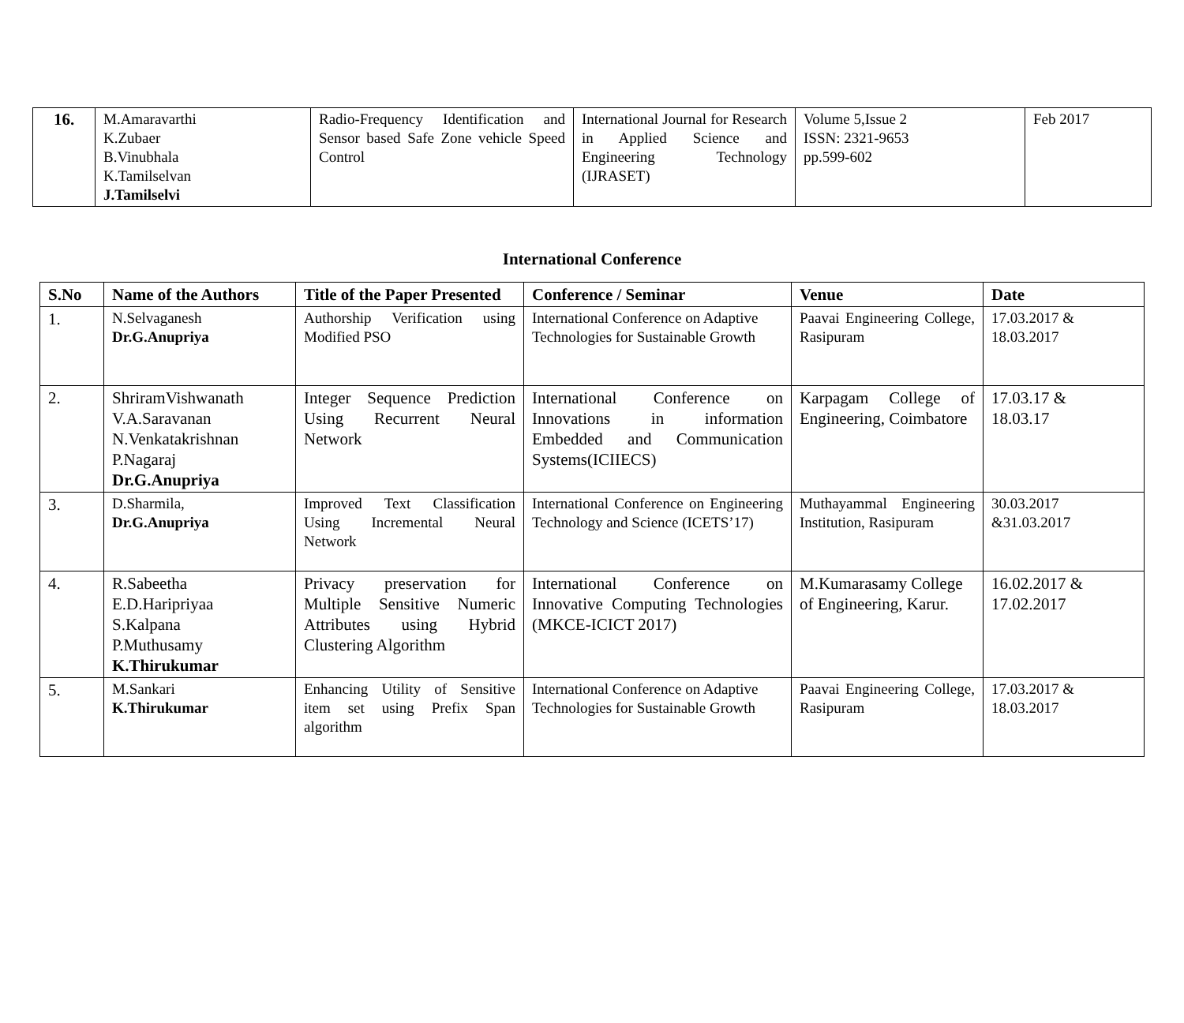| 16. | M.Amaravarthi K.Zubaer B.Vinubhala K.Tamilselvan J.Tamilselvi | Radio-Frequency Identification and Sensor based Safe Zone vehicle Speed Control | International Journal for Research in Applied Science and Engineering Technology (IJRASET) | Volume 5,Issue 2 ISSN: 2321-9653 pp.599-602 | Feb 2017 |
International Conference
| S.No | Name of the Authors | Title of the Paper Presented | Conference / Seminar | Venue | Date |
| --- | --- | --- | --- | --- | --- |
| 1. | N.Selvaganesh Dr.G.Anupriya | Authorship Verification using Modified PSO | International Conference on Adaptive Technologies for Sustainable Growth | Paavai Engineering College, Rasipuram | 17.03.2017 & 18.03.2017 |
| 2. | ShriramVishwanath V.A.Saravanan N.Venkatakrishnan P.Nagaraj Dr.G.Anupriya | Integer Sequence Prediction Using Recurrent Neural Network | International Conference on Innovations in information Embedded and Communication Systems(ICIIECS) | Karpagam College of Engineering, Coimbatore | 17.03.17 & 18.03.17 |
| 3. | D.Sharmila, Dr.G.Anupriya | Improved Text Classification Using Incremental Neural Network | International Conference on Engineering Technology and Science (ICETS’17) | Muthayammal Engineering Institution, Rasipuram | 30.03.2017 &31.03.2017 |
| 4. | R.Sabeetha E.D.Haripriyaa S.Kalpana P.Muthusamy K.Thirukumar | Privacy preservation for Multiple Sensitive Numeric Attributes using Hybrid Clustering Algorithm | International Conference on Innovative Computing Technologies (MKCE-ICICT 2017) | M.Kumarasamy College of Engineering, Karur. | 16.02.2017 & 17.02.2017 |
| 5. | M.Sankari K.Thirukumar | Enhancing Utility of Sensitive item set using Prefix Span algorithm | International Conference on Adaptive Technologies for Sustainable Growth | Paavai Engineering College, Rasipuram | 17.03.2017 & 18.03.2017 |